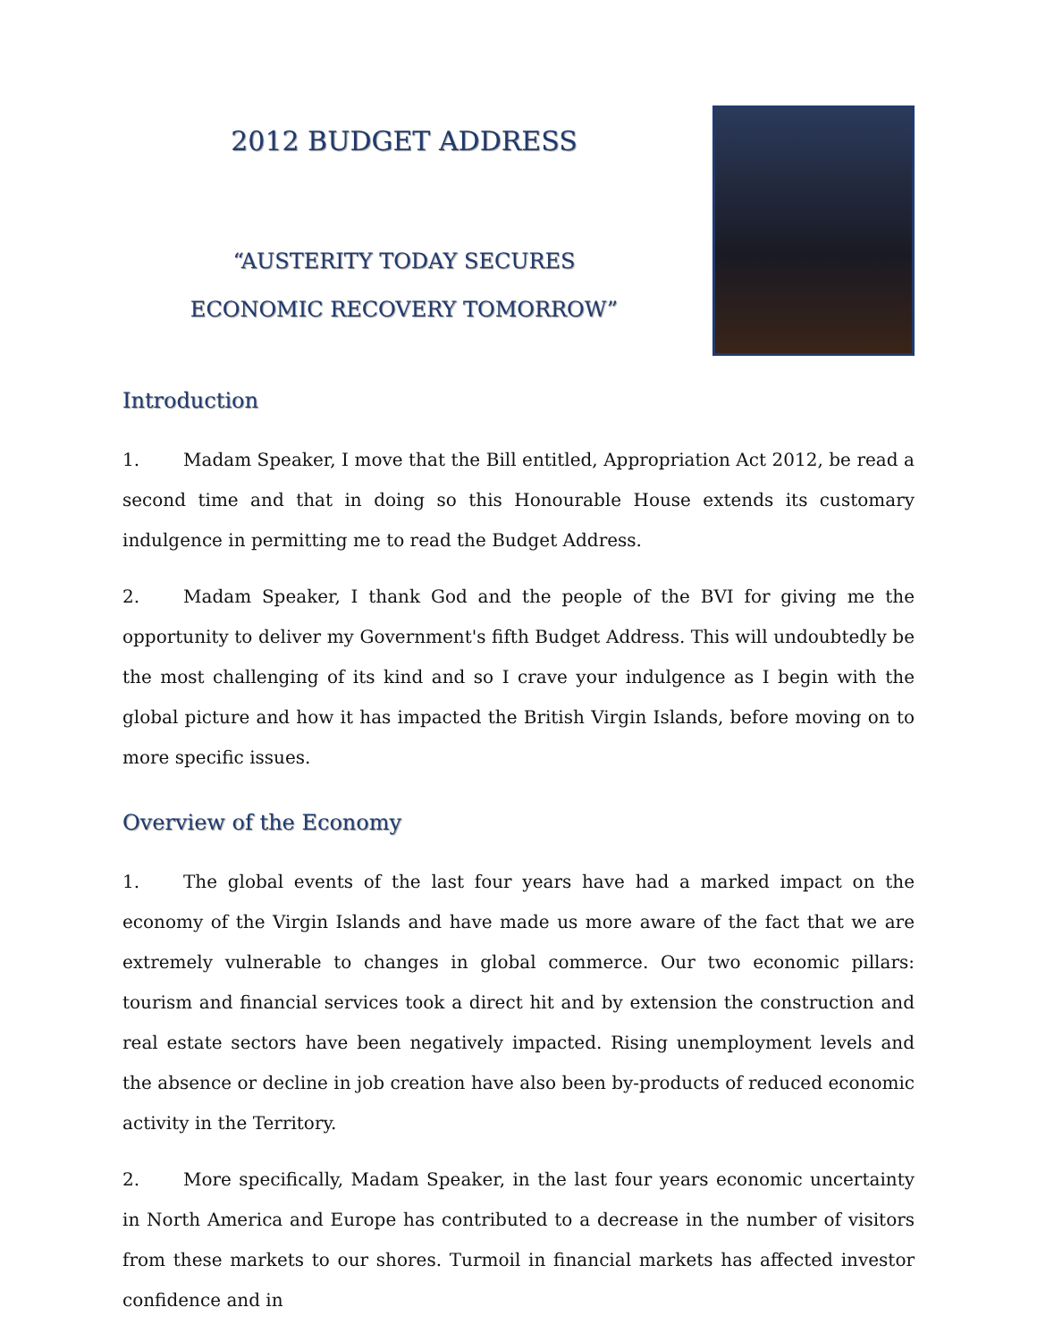2012 BUDGET ADDRESS
“AUSTERITY TODAY SECURES
ECONOMIC RECOVERY TOMORROW”
Introduction
1. Madam Speaker, I move that the Bill entitled, Appropriation Act 2012, be read a second time and that in doing so this Honourable House extends its customary indulgence in permitting me to read the Budget Address.
2. Madam Speaker, I thank God and the people of the BVI for giving me the opportunity to deliver my Government's fifth Budget Address. This will undoubtedly be the most challenging of its kind and so I crave your indulgence as I begin with the global picture and how it has impacted the British Virgin Islands, before moving on to more specific issues.
Overview of the Economy
1. The global events of the last four years have had a marked impact on the economy of the Virgin Islands and have made us more aware of the fact that we are extremely vulnerable to changes in global commerce. Our two economic pillars: tourism and financial services took a direct hit and by extension the construction and real estate sectors have been negatively impacted. Rising unemployment levels and the absence or decline in job creation have also been by-products of reduced economic activity in the Territory.
2. More specifically, Madam Speaker, in the last four years economic uncertainty in North America and Europe has contributed to a decrease in the number of visitors from these markets to our shores. Turmoil in financial markets has affected investor confidence and in